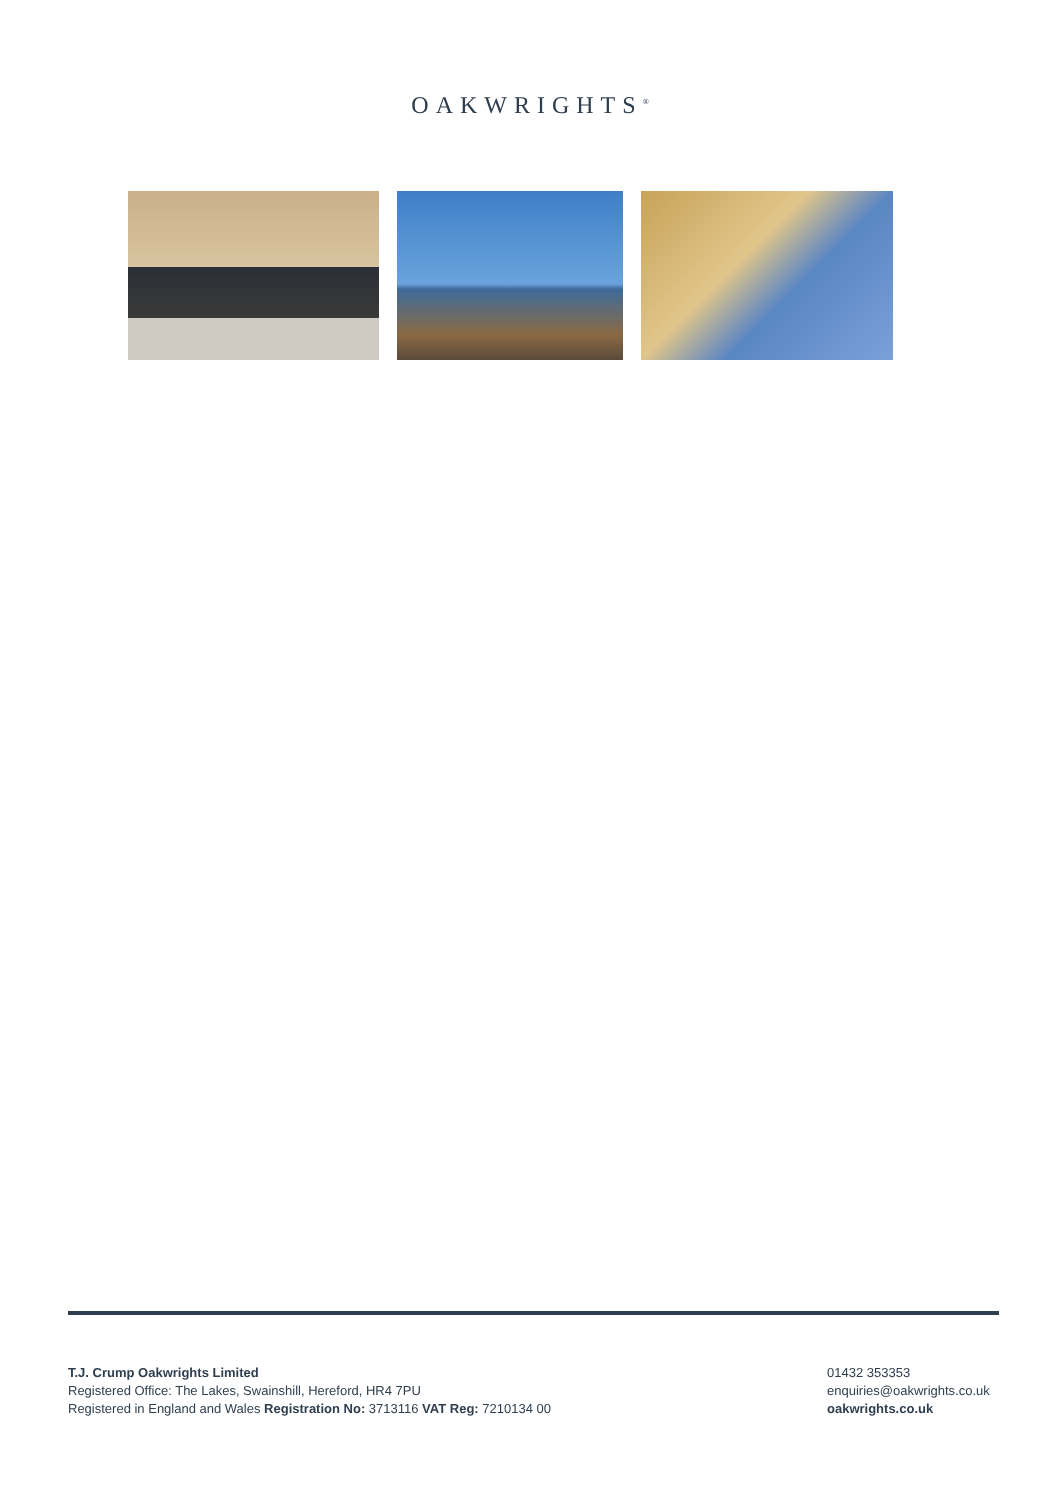OAKWRIGHTS<sup>®</sup>
T.J. Crump Oakwrights Limited
Registered Office: The Lakes, Swainshill, Hereford, HR4 7PU
Registered in England and Wales Registration No: 3713116 VAT Reg: 7210134 00
01432 353353
enquiries@oakwrights.co.uk
oakwrights.co.uk